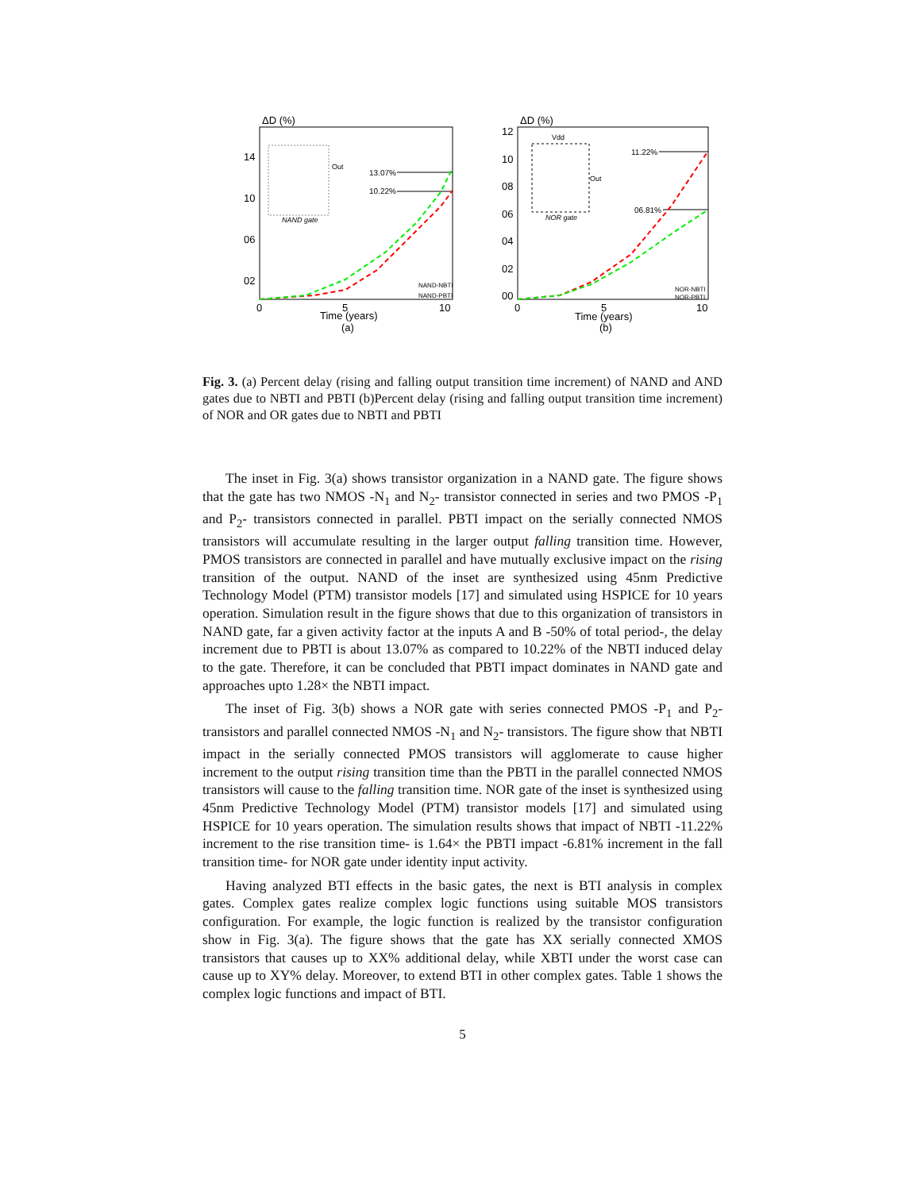ΔD (%)
14
10
06
02
0
5
10
Time (years)
(a)
NAND gate
Out
13.07%
10.22%
NAND-NBTI
NAND-PBTI
ΔD (%)
12
10
08
06
04
02
00
0
5
10
Time (years)
(b)
Vdd
Out
NOR gate
11.22%
06.81%
NOR-NBTI
NOR-PBTI
Fig. 3. (a) Percent delay (rising and falling output transition time increment) of NAND and AND gates due to NBTI and PBTI (b)Percent delay (rising and falling output transition time increment) of NOR and OR gates due to NBTI and PBTI
The inset in Fig. 3(a) shows transistor organization in a NAND gate. The figure shows that the gate has two NMOS -N<sub>1</sub> and N<sub>2</sub>- transistor connected in series and two PMOS -P<sub>1</sub> and P<sub>2</sub>- transistors connected in parallel. PBTI impact on the serially connected NMOS transistors will accumulate resulting in the larger output falling transition time. However, PMOS transistors are connected in parallel and have mutually exclusive impact on the rising transition of the output. NAND of the inset are synthesized using 45nm Predictive Technology Model (PTM) transistor models [17] and simulated using HSPICE for 10 years operation. Simulation result in the figure shows that due to this organization of transistors in NAND gate, far a given activity factor at the inputs A and B -50% of total period-, the delay increment due to PBTI is about 13.07% as compared to 10.22% of the NBTI induced delay to the gate. Therefore, it can be concluded that PBTI impact dominates in NAND gate and approaches upto 1.28× the NBTI impact.
The inset of Fig. 3(b) shows a NOR gate with series connected PMOS -P<sub>1</sub> and P<sub>2</sub>- transistors and parallel connected NMOS -N<sub>1</sub> and N<sub>2</sub>- transistors. The figure show that NBTI impact in the serially connected PMOS transistors will agglomerate to cause higher increment to the output rising transition time than the PBTI in the parallel connected NMOS transistors will cause to the falling transition time. NOR gate of the inset is synthesized using 45nm Predictive Technology Model (PTM) transistor models [17] and simulated using HSPICE for 10 years operation. The simulation results shows that impact of NBTI -11.22% increment to the rise transition time- is 1.64× the PBTI impact -6.81% increment in the fall transition time- for NOR gate under identity input activity.
Having analyzed BTI effects in the basic gates, the next is BTI analysis in complex gates. Complex gates realize complex logic functions using suitable MOS transistors configuration. For example, the logic function is realized by the transistor configuration show in Fig. 3(a). The figure shows that the gate has XX serially connected XMOS transistors that causes up to XX% additional delay, while XBTI under the worst case can cause up to XY% delay. Moreover, to extend BTI in other complex gates. Table 1 shows the complex logic functions and impact of BTI.
5